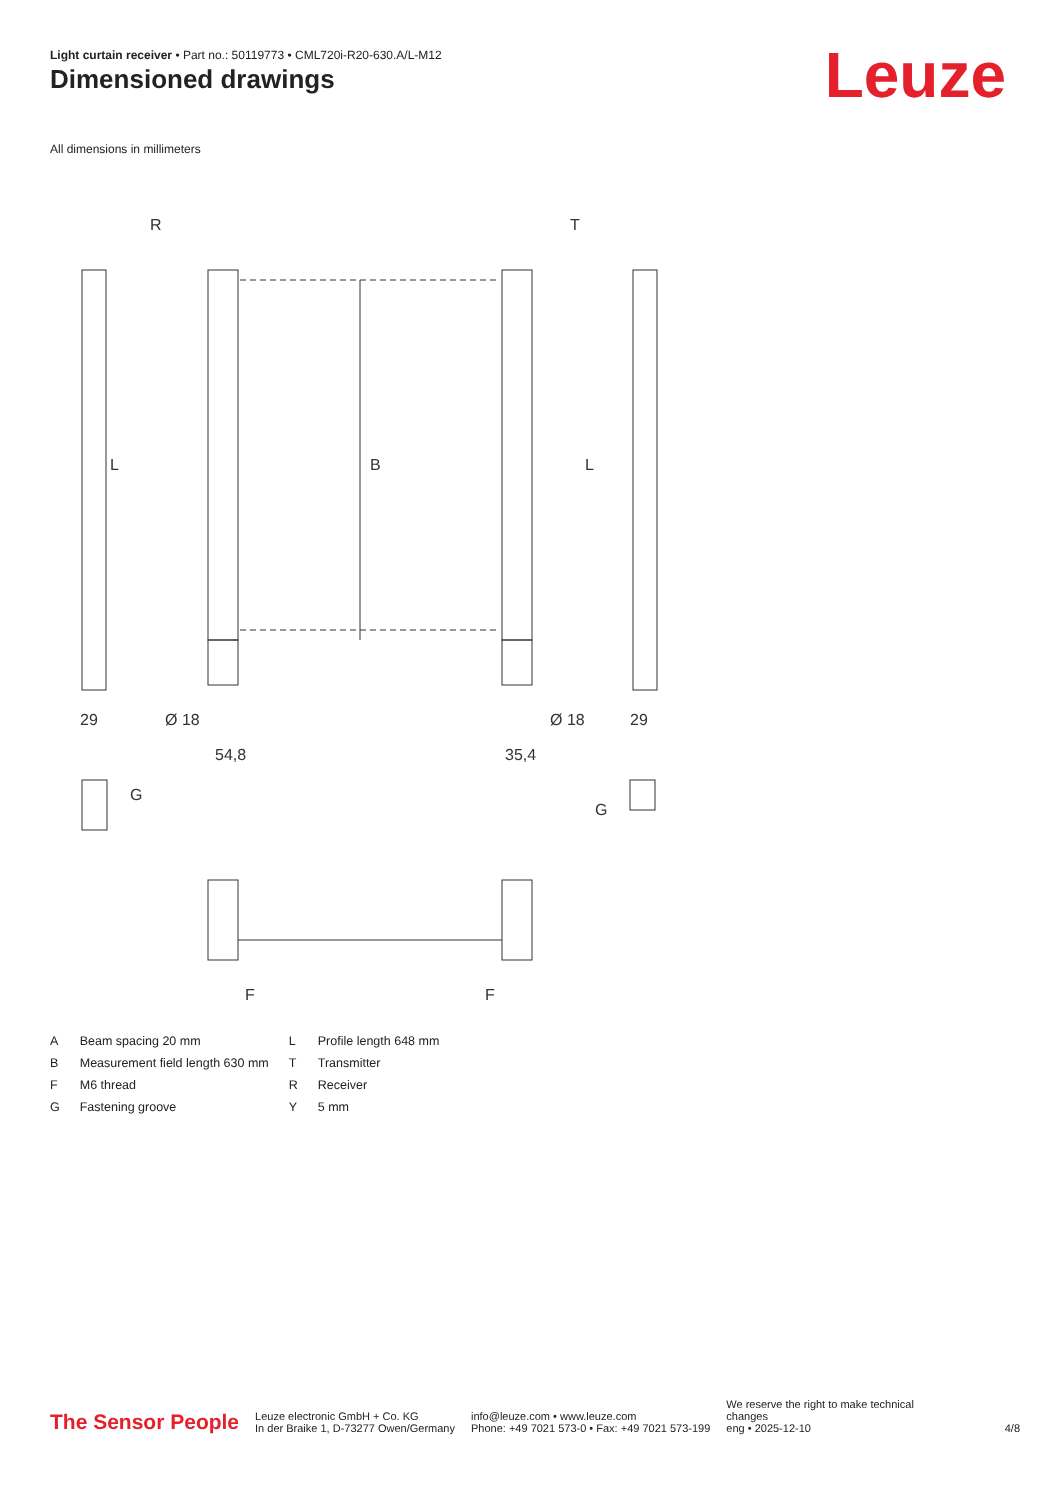Light curtain receiver • Part no.: 50119773 • CML720i-R20-630.A/L-M12
Dimensioned drawings Leuze
All dimensions in millimeters
R
T
B
L
L
29
Ø 18
54,8
35,4
Ø 18
29
G
G
F
F
| A | Beam spacing 20 mm | L | Profile length 648 mm |
| B | Measurement field length 630 mm | T | Transmitter |
| F | M6 thread | R | Receiver |
| G | Fastening groove | Y | 5 mm |
The Sensor People
Leuze electronic GmbH + Co. KG
In der Braike 1, D-73277 Owen/Germany
info@leuze.com • www.leuze.com
Phone: +49 7021 573-0 • Fax: +49 7021 573-199
We reserve the right to make technical
changes
eng • 2025-12-10
4/8